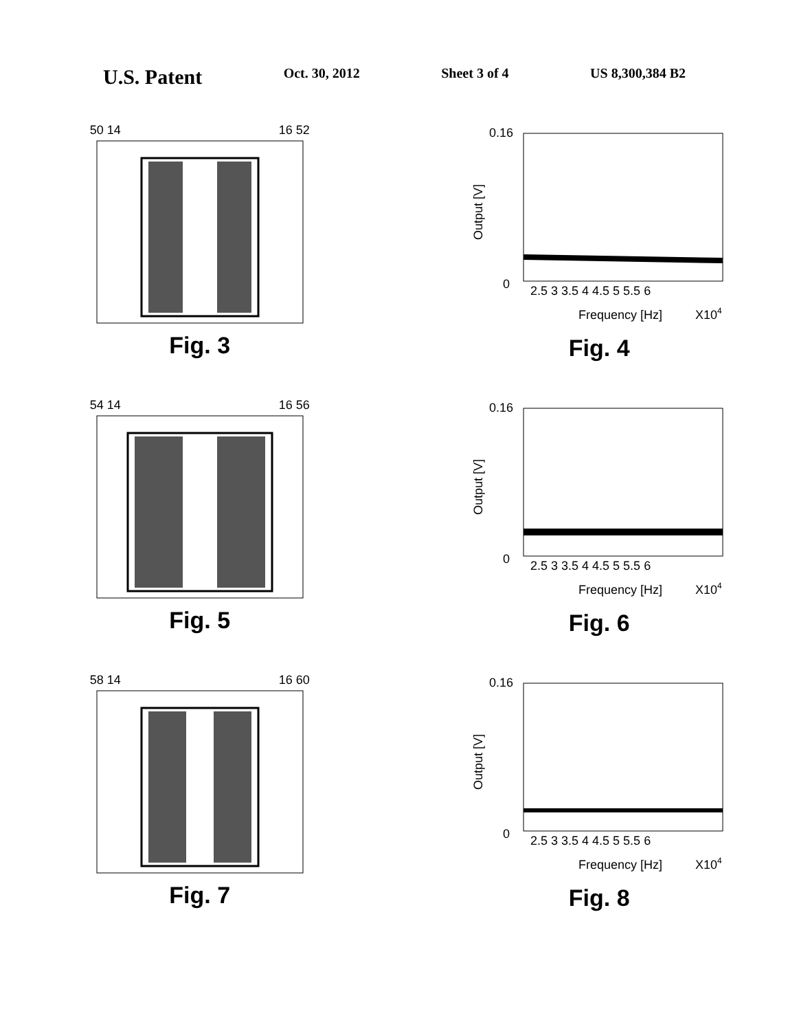U.S. Patent Oct. 30, 2012 Sheet 3 of 4 US 8,300,384 B2
50 14 16 52
Fig. 3
Output [V]
0.16
0
2.5 3 3.5 4 4.5 5 5.5 6
Frequency [Hz]
X104
Fig. 4
54 14 16 56
Fig. 5
Output [V]
0.16
0
2.5 3 3.5 4 4.5 5 5.5 6
Frequency [Hz]
X104
Fig. 6
58 14 16 60
Fig. 7
Output [V]
0.16
0
2.5 3 3.5 4 4.5 5 5.5 6
Frequency [Hz]
X104
Fig. 8